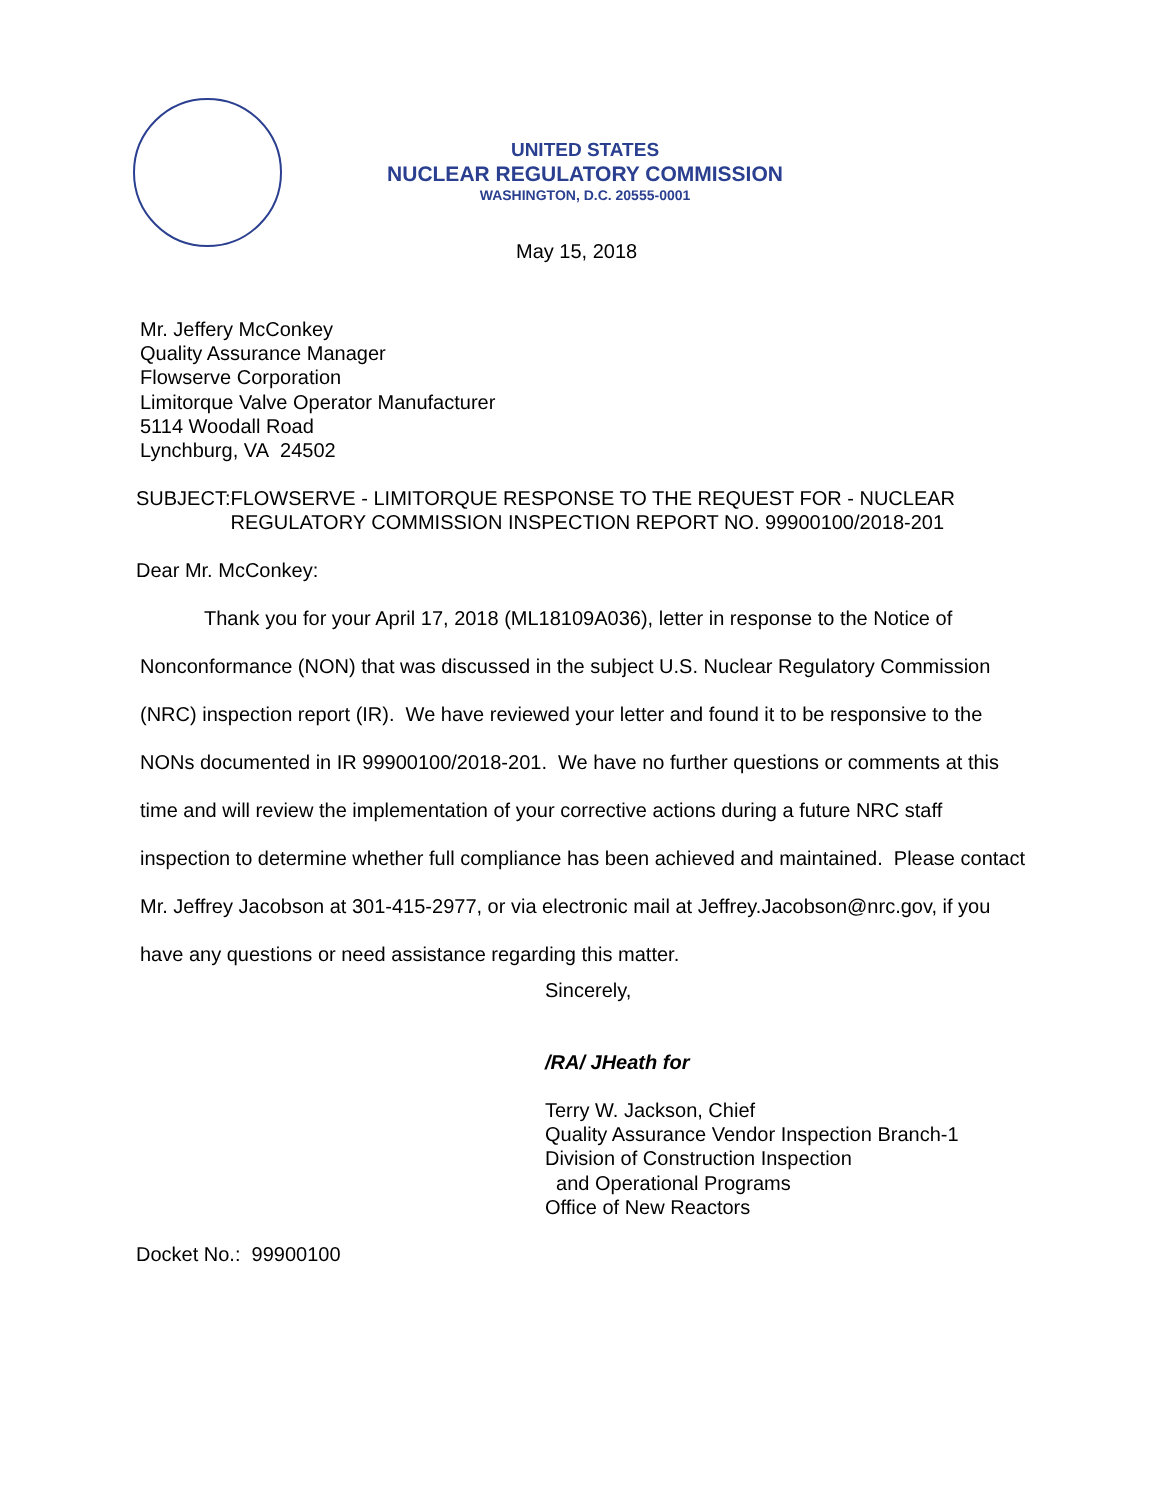UNITED STATES
NUCLEAR REGULATORY COMMISSION
WASHINGTON, D.C. 20555-0001
May 15, 2018
Mr. Jeffery McConkey
Quality Assurance Manager
Flowserve Corporation
Limitorque Valve Operator Manufacturer
5114 Woodall Road
Lynchburg, VA 24502
SUBJECT: FLOWSERVE - LIMITORQUE RESPONSE TO THE REQUEST FOR - NUCLEAR REGULATORY COMMISSION INSPECTION REPORT NO. 99900100/2018-201
Dear Mr. McConkey:
Thank you for your April 17, 2018 (ML18109A036), letter in response to the Notice of
Nonconformance (NON) that was discussed in the subject U.S. Nuclear Regulatory Commission (NRC) inspection report (IR). We have reviewed your letter and found it to be responsive to the NONs documented in IR 99900100/2018-201. We have no further questions or comments at this time and will review the implementation of your corrective actions during a future NRC staff inspection to determine whether full compliance has been achieved and maintained. Please contact Mr. Jeffrey Jacobson at 301-415-2977, or via electronic mail at Jeffrey.Jacobson@nrc.gov, if you have any questions or need assistance regarding this matter.
Sincerely,
/RA/ JHeath for
Terry W. Jackson, Chief
Quality Assurance Vendor Inspection Branch-1
Division of Construction Inspection
and Operational Programs
Office of New Reactors
Docket No.: 99900100